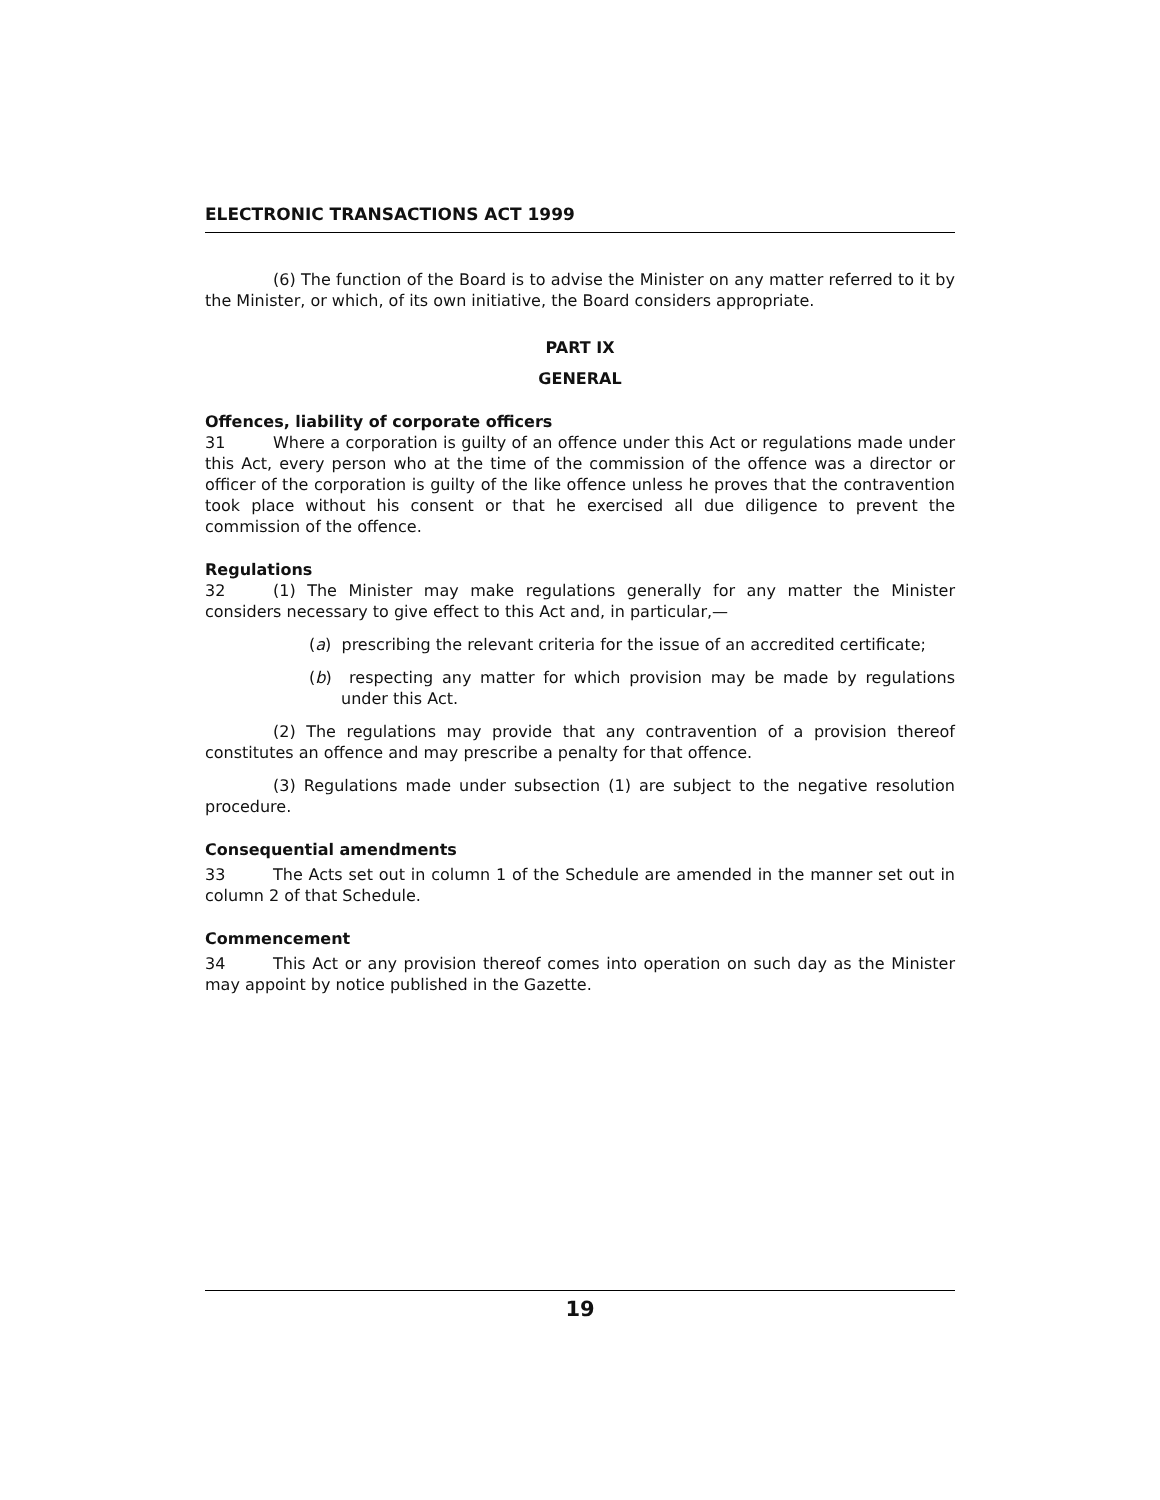ELECTRONIC TRANSACTIONS ACT 1999
(6) The function of the Board is to advise the Minister on any matter referred to it by the Minister, or which, of its own initiative, the Board considers appropriate.
PART IX
GENERAL
Offences, liability of corporate officers
31 Where a corporation is guilty of an offence under this Act or regulations made under this Act, every person who at the time of the commission of the offence was a director or officer of the corporation is guilty of the like offence unless he proves that the contravention took place without his consent or that he exercised all due diligence to prevent the commission of the offence.
Regulations
32 (1) The Minister may make regulations generally for any matter the Minister considers necessary to give effect to this Act and, in particular,—
(a) prescribing the relevant criteria for the issue of an accredited certificate;
(b) respecting any matter for which provision may be made by regulations under this Act.
(2) The regulations may provide that any contravention of a provision thereof constitutes an offence and may prescribe a penalty for that offence.
(3) Regulations made under subsection (1) are subject to the negative resolution procedure.
Consequential amendments
33 The Acts set out in column 1 of the Schedule are amended in the manner set out in column 2 of that Schedule.
Commencement
34 This Act or any provision thereof comes into operation on such day as the Minister may appoint by notice published in the Gazette.
19